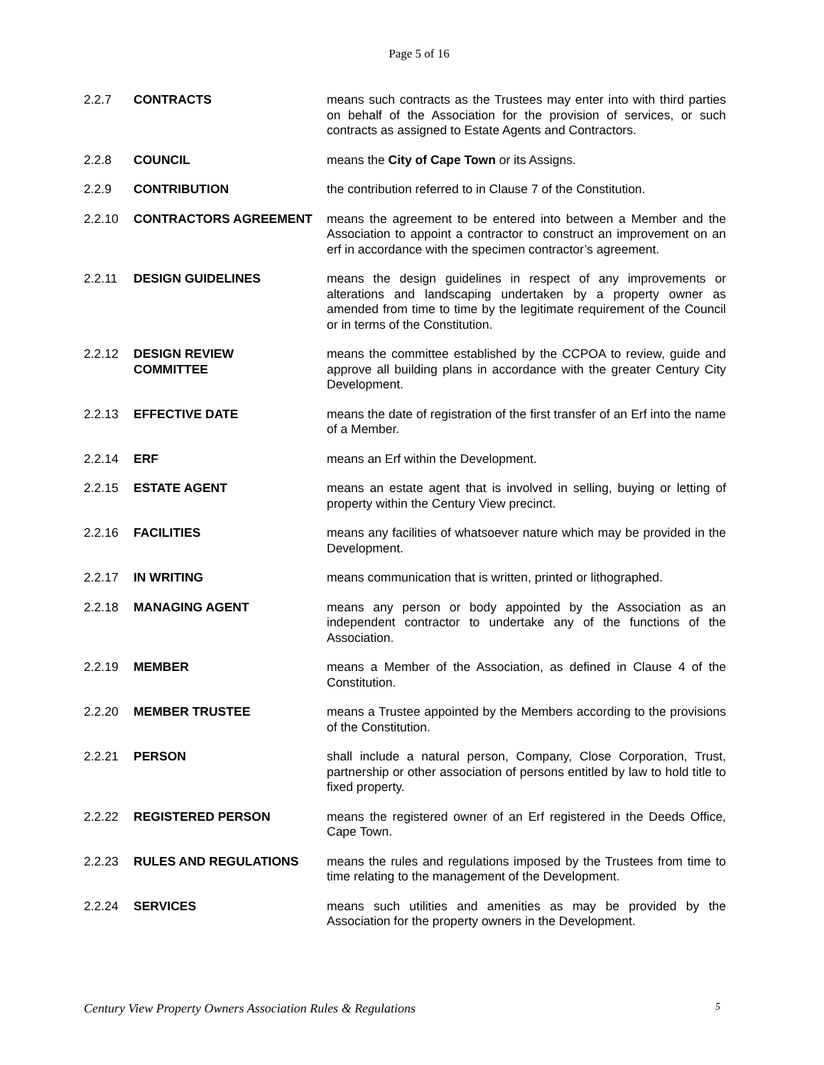Page 5 of 16
| 2.2.7 | CONTRACTS | means such contracts as the Trustees may enter into with third parties on behalf of the Association for the provision of services, or such contracts as assigned to Estate Agents and Contractors. |
| 2.2.8 | COUNCIL | means the City of Cape Town or its Assigns. |
| 2.2.9 | CONTRIBUTION | the contribution referred to in Clause 7 of the Constitution. |
| 2.2.10 | CONTRACTORS AGREEMENT | means the agreement to be entered into between a Member and the Association to appoint a contractor to construct an improvement on an erf in accordance with the specimen contractor’s agreement. |
| 2.2.11 | DESIGN GUIDELINES | means the design guidelines in respect of any improvements or alterations and landscaping undertaken by a property owner as amended from time to time by the legitimate requirement of the Council or in terms of the Constitution. |
| 2.2.12 | DESIGN REVIEW COMMITTEE | means the committee established by the CCPOA to review, guide and approve all building plans in accordance with the greater Century City Development. |
| 2.2.13 | EFFECTIVE DATE | means the date of registration of the first transfer of an Erf into the name of a Member. |
| 2.2.14 | ERF | means an Erf within the Development. |
| 2.2.15 | ESTATE AGENT | means an estate agent that is involved in selling, buying or letting of property within the Century View precinct. |
| 2.2.16 | FACILITIES | means any facilities of whatsoever nature which may be provided in the Development. |
| 2.2.17 | IN WRITING | means communication that is written, printed or lithographed. |
| 2.2.18 | MANAGING AGENT | means any person or body appointed by the Association as an independent contractor to undertake any of the functions of the Association. |
| 2.2.19 | MEMBER | means a Member of the Association, as defined in Clause 4 of the Constitution. |
| 2.2.20 | MEMBER TRUSTEE | means a Trustee appointed by the Members according to the provisions of the Constitution. |
| 2.2.21 | PERSON | shall include a natural person, Company, Close Corporation, Trust, partnership or other association of persons entitled by law to hold title to fixed property. |
| 2.2.22 | REGISTERED PERSON | means the registered owner of an Erf registered in the Deeds Office, Cape Town. |
| 2.2.23 | RULES AND REGULATIONS | means the rules and regulations imposed by the Trustees from time to time relating to the management of the Development. |
| 2.2.24 | SERVICES | means such utilities and amenities as may be provided by the Association for the property owners in the Development. |
Century View Property Owners Association Rules & Regulations 5